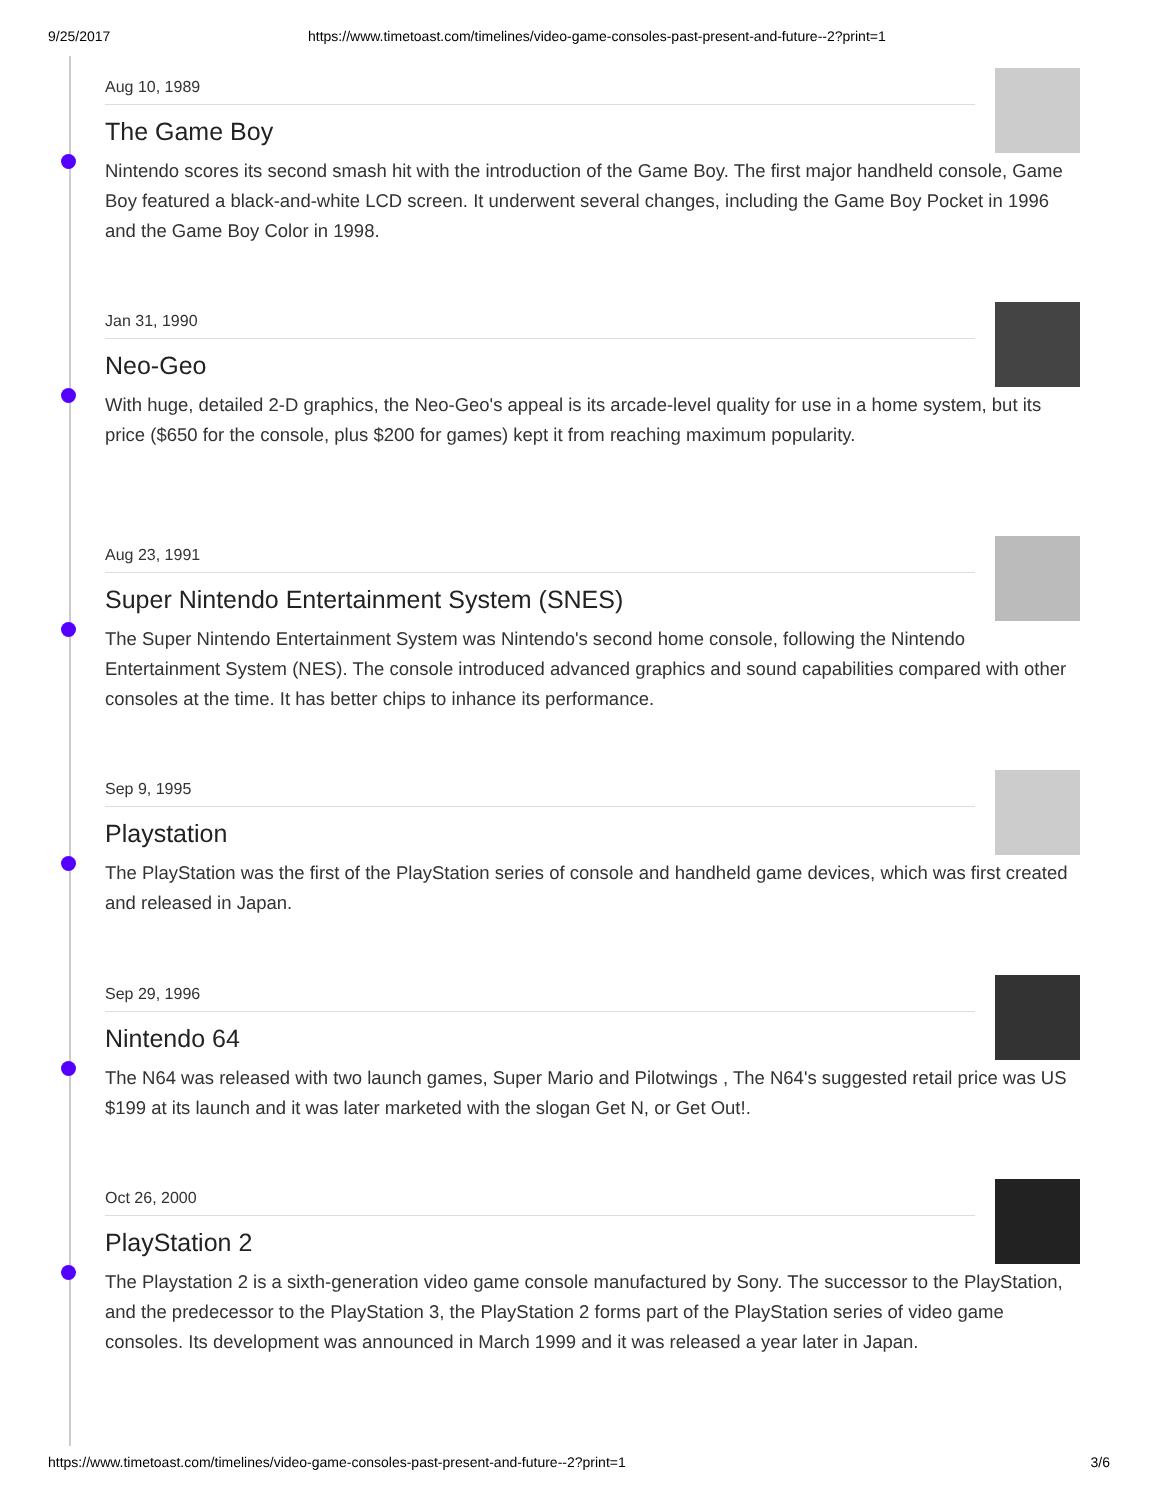9/25/2017 https://www.timetoast.com/timelines/video-game-consoles-past-present-and-future--2?print=1
Aug 10, 1989
The Game Boy
Nintendo scores its second smash hit with the introduction of the Game Boy. The first major handheld console, Game Boy featured a black-and-white LCD screen. It underwent several changes, including the Game Boy Pocket in 1996 and the Game Boy Color in 1998.
Jan 31, 1990
Neo-Geo
With huge, detailed 2-D graphics, the Neo-Geo's appeal is its arcade-level quality for use in a home system, but its price ($650 for the console, plus $200 for games) kept it from reaching maximum popularity.
Aug 23, 1991
Super Nintendo Entertainment System (SNES)
The Super Nintendo Entertainment System was Nintendo's second home console, following the Nintendo Entertainment System (NES). The console introduced advanced graphics and sound capabilities compared with other consoles at the time. It has better chips to inhance its performance.
Sep 9, 1995
Playstation
The PlayStation was the first of the PlayStation series of console and handheld game devices, which was first created and released in Japan.
Sep 29, 1996
Nintendo 64
The N64 was released with two launch games, Super Mario and Pilotwings , The N64's suggested retail price was US $199 at its launch and it was later marketed with the slogan Get N, or Get Out!.
Oct 26, 2000
PlayStation 2
The Playstation 2 is a sixth-generation video game console manufactured by Sony. The successor to the PlayStation, and the predecessor to the PlayStation 3, the PlayStation 2 forms part of the PlayStation series of video game consoles. Its development was announced in March 1999 and it was released a year later in Japan.
https://www.timetoast.com/timelines/video-game-consoles-past-present-and-future--2?print=1 3/6